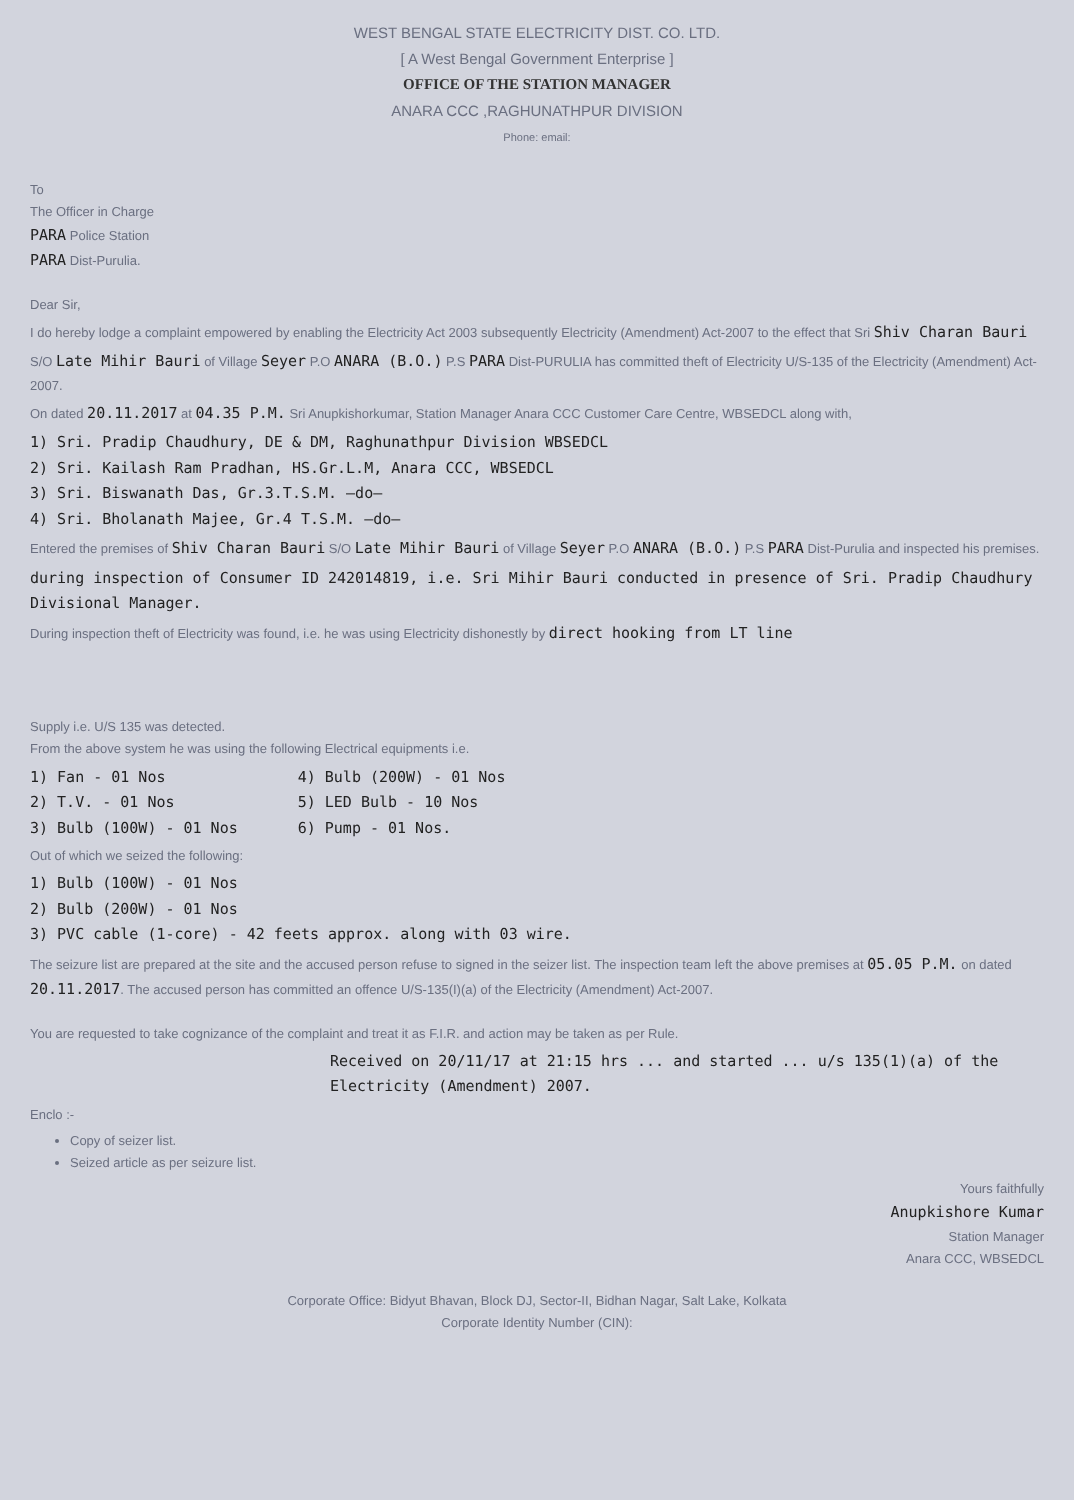WEST BENGAL STATE ELECTRICITY DIST. CO. LTD.
[ A West Bengal Government Enterprise ]
OFFICE OF THE STATION MANAGER
ANARA CCC ,RAGHUNATHPUR DIVISION
Phone: email:
To
The Officer in Charge
PARA Police Station
PARA Dist-Purulia.
Dear Sir,
I do hereby lodge a complaint empowered by enabling the Electricity Act 2003 subsequently Electricity (Amendment) Act-2007 to the effect that Sri Shiv Charan Bauri
S/O Late Mihir Bauri of Village Seyer P.O ANARA (B.O.) P.S PARA Dist-PURULIA has committed theft of Electricity U/S-135 of the Electricity (Amendment) Act-2007.
On dated 20.11.2017 at 04.35 P.M. Sri Anupkishorkumar, Station Manager Anara CCC Customer Care Centre, WBSEDCL along with,
1) Sri. Pradip Chaudhury, DE & DM, Raghunathpur Division WBSEDCL
2) Sri. Kailash Ram Pradhan, HS.Gr.L.M, Anara CCC, WBSEDCL
3) Sri. Biswanath Das, Gr.3.T.S.M. —do—
4) Sri. Bholanath Majee, Gr.4 T.S.M. —do—
Entered the premises of Shiv Charan Bauri S/O Late Mihir Bauri of Village Seyer P.O ANARA (B.O.) P.S PARA Dist-Purulia and inspected his premises.
during inspection of Consumer ID 242014819, i.e. Sri Mihir Bauri conducted in presence of Sri. Pradip Chaudhury Divisional Manager.
During inspection theft of Electricity was found, i.e. he was using Electricity dishonestly by direct hooking from LT line
Supply i.e. U/S 135 was detected.
From the above system he was using the following Electrical equipments i.e.
1) Fan - 01 Nos
2) T.V. - 01 Nos
3) Bulb (100W) - 01 Nos
4) Bulb (200W) - 01 Nos
5) LED Bulb - 10 Nos
6) Pump - 01 Nos.
Out of which we seized the following:
1) Bulb (100W) - 01 Nos
2) Bulb (200W) - 01 Nos
3) PVC cable (1-core) - 42 feets approx. along with 03 wire.
The seizure list are prepared at the site and the accused person refuse to signed in the seizer list. The inspection team left the above premises at 05.05 P.M. on dated 20.11.2017. The accused person has committed an offence U/S-135(I)(a) of the Electricity (Amendment) Act-2007.
You are requested to take cognizance of the complaint and treat it as F.I.R. and action may be taken as per Rule.
Received on 20/11/17 at 21:15 hrs ... and started ... u/s 135(1)(a) of the Electricity (Amendment) 2007.
Enclo :-
Copy of seizer list.
Seized article as per seizure list.
Yours faithfully
Anupkishore Kumar
Station Manager
Anara CCC, WBSEDCL
Corporate Office: Bidyut Bhavan, Block DJ, Sector-II, Bidhan Nagar, Salt Lake, Kolkata
Corporate Identity Number (CIN):